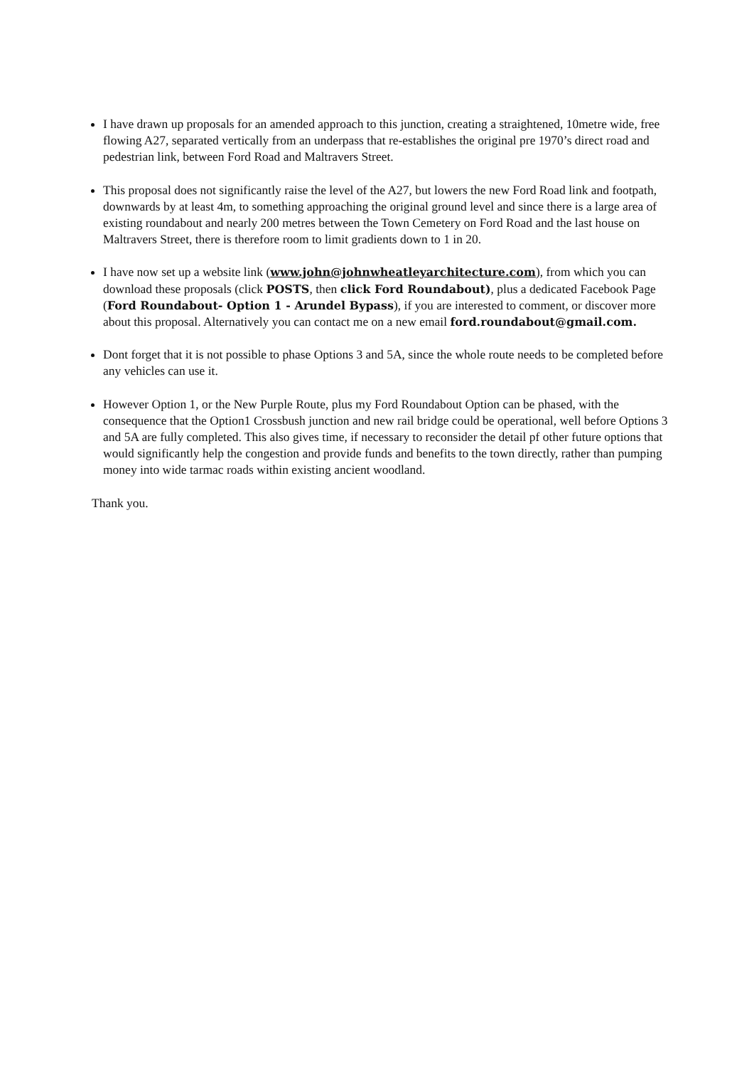I have drawn up proposals for an amended approach to this junction, creating a straightened, 10metre wide, free flowing A27, separated vertically from an underpass that re-establishes the original pre 1970’s direct road and pedestrian link, between Ford Road and Maltravers Street.
This proposal does not significantly raise the level of the A27, but lowers the new Ford Road link and footpath, downwards by at least 4m, to something approaching the original ground level and since there is a large area of existing roundabout and nearly 200 metres between the Town Cemetery on Ford Road and the last house on Maltravers Street, there is therefore room to limit gradients down to 1 in 20.
I have now set up a website link (www.john@johnwheatleyarchitecture.com), from which you can download these proposals (click POSTS, then click Ford Roundabout), plus a dedicated Facebook Page (Ford Roundabout- Option 1 - Arundel Bypass), if you are interested to comment, or discover more about this proposal. Alternatively you can contact me on a new email ford.roundabout@gmail.com.
Dont forget that it is not possible to phase Options 3 and 5A, since the whole route needs to be completed before any vehicles can use it.
However Option 1, or the New Purple Route, plus my Ford Roundabout Option can be phased, with the consequence that the Option1 Crossbush junction and new rail bridge could be operational, well before Options 3 and 5A are fully completed. This also gives time, if necessary to reconsider the detail pf other future options that would significantly help the congestion and provide funds and benefits to the town directly, rather than pumping money into wide tarmac roads within existing ancient woodland.
Thank you.